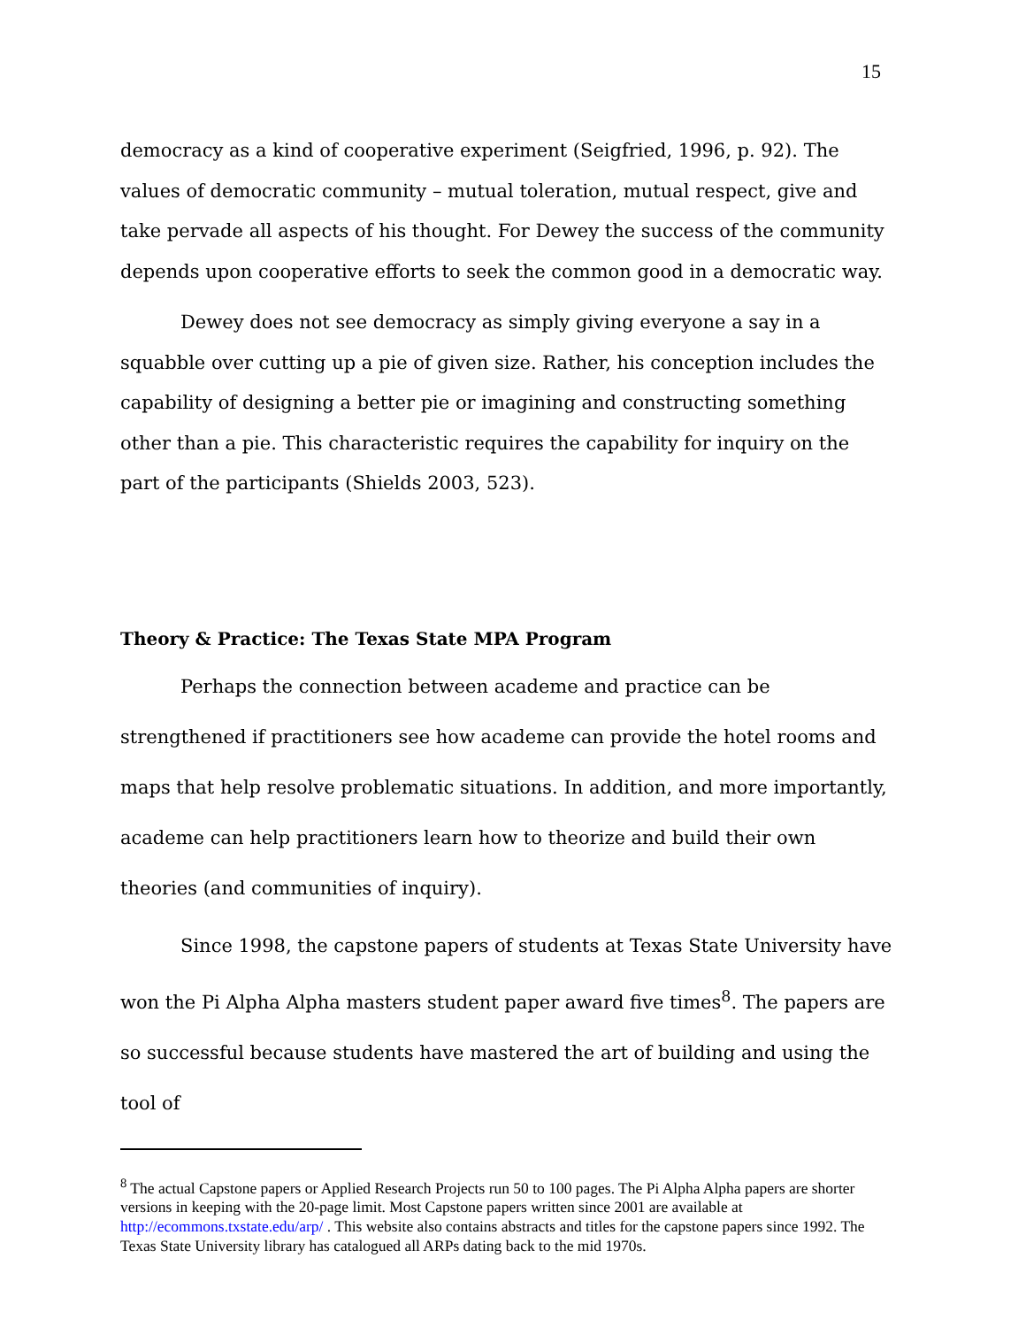15
democracy as a kind of cooperative experiment (Seigfried, 1996, p. 92). The values of democratic community – mutual toleration, mutual respect, give and take pervade all aspects of his thought. For Dewey the success of the community depends upon cooperative efforts to seek the common good in a democratic way.
Dewey does not see democracy as simply giving everyone a say in a squabble over cutting up a pie of given size. Rather, his conception includes the capability of designing a better pie or imagining and constructing something other than a pie. This characteristic requires the capability for inquiry on the part of the participants (Shields 2003, 523).
Theory & Practice: The Texas State MPA Program
Perhaps the connection between academe and practice can be strengthened if practitioners see how academe can provide the hotel rooms and maps that help resolve problematic situations. In addition, and more importantly, academe can help practitioners learn how to theorize and build their own theories (and communities of inquiry).
Since 1998, the capstone papers of students at Texas State University have won the Pi Alpha Alpha masters student paper award five times<sup>8</sup>. The papers are so successful because students have mastered the art of building and using the tool of
<sup>8</sup> The actual Capstone papers or Applied Research Projects run 50 to 100 pages. The Pi Alpha Alpha papers are shorter versions in keeping with the 20-page limit. Most Capstone papers written since 2001 are available at http://ecommons.txstate.edu/arp/ . This website also contains abstracts and titles for the capstone papers since 1992. The Texas State University library has catalogued all ARPs dating back to the mid 1970s.